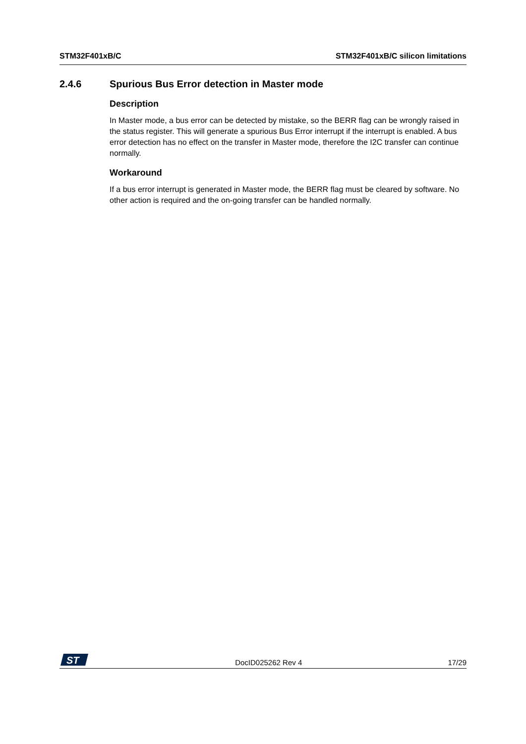STM32F401xB/C STM32F401xB/C silicon limitations
2.4.6 Spurious Bus Error detection in Master mode
Description
In Master mode, a bus error can be detected by mistake, so the BERR flag can be wrongly raised in the status register. This will generate a spurious Bus Error interrupt if the interrupt is enabled. A bus error detection has no effect on the transfer in Master mode, therefore the I2C transfer can continue normally.
Workaround
If a bus error interrupt is generated in Master mode, the BERR flag must be cleared by software. No other action is required and the on-going transfer can be handled normally.
ST
DocID025262 Rev 4 17/29